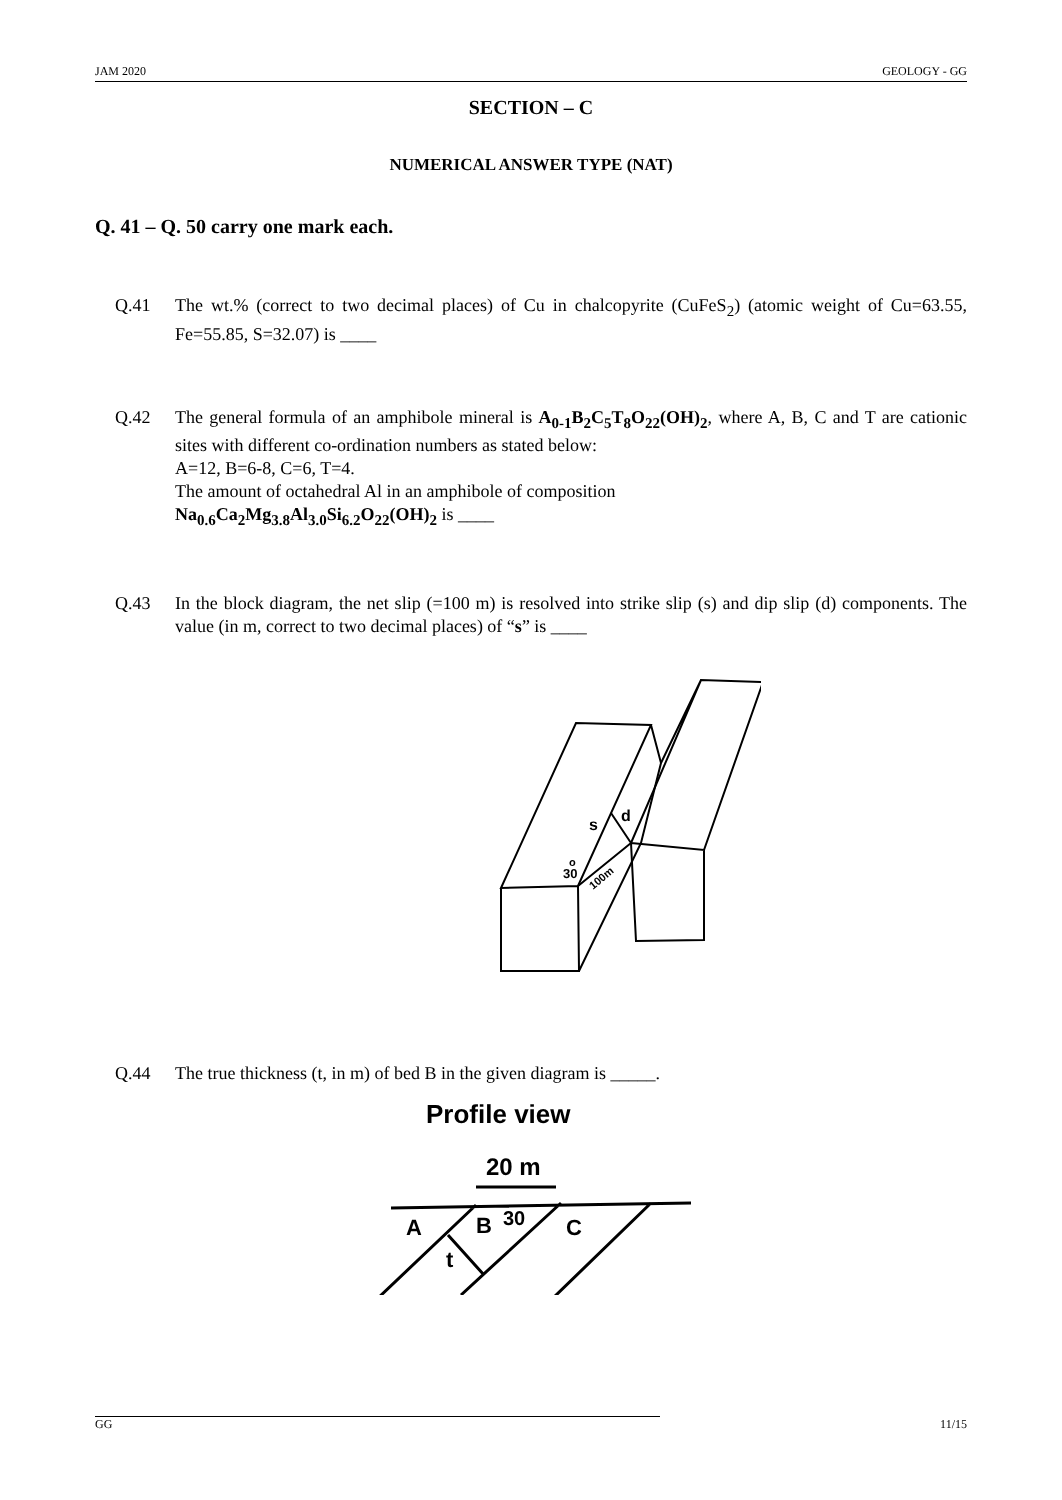JAM 2020 GEOLOGY - GG
SECTION – C
NUMERICAL ANSWER TYPE (NAT)
Q. 41 – Q. 50 carry one mark each.
Q.41 The wt.% (correct to two decimal places) of Cu in chalcopyrite (CuFeS<sub>2</sub>) (atomic weight of Cu=63.55, Fe=55.85, S=32.07) is ____
Q.42 The general formula of an amphibole mineral is A<sub>0-1</sub>B<sub>2</sub>C<sub>5</sub>T<sub>8</sub>O<sub>22</sub>(OH)<sub>2</sub>, where A, B, C and T are cationic sites with different co-ordination numbers as stated below:
A=12, B=6-8, C=6, T=4.
The amount of octahedral Al in an amphibole of composition
Na<sub>0.6</sub>Ca<sub>2</sub>Mg<sub>3.8</sub>Al<sub>3.0</sub>Si<sub>6.2</sub>O<sub>22</sub>(OH)<sub>2</sub> is ____
Q.43 In the block diagram, the net slip (=100 m) is resolved into strike slip (s) and dip slip (d) components. The value (in m, correct to two decimal places) of “s” is ____
s
d
30
o
100m
Q.44 The true thickness (t, in m) of bed B in the given diagram is _____.
Profile view
20 m
A
B
30
C
t
GG 11/15